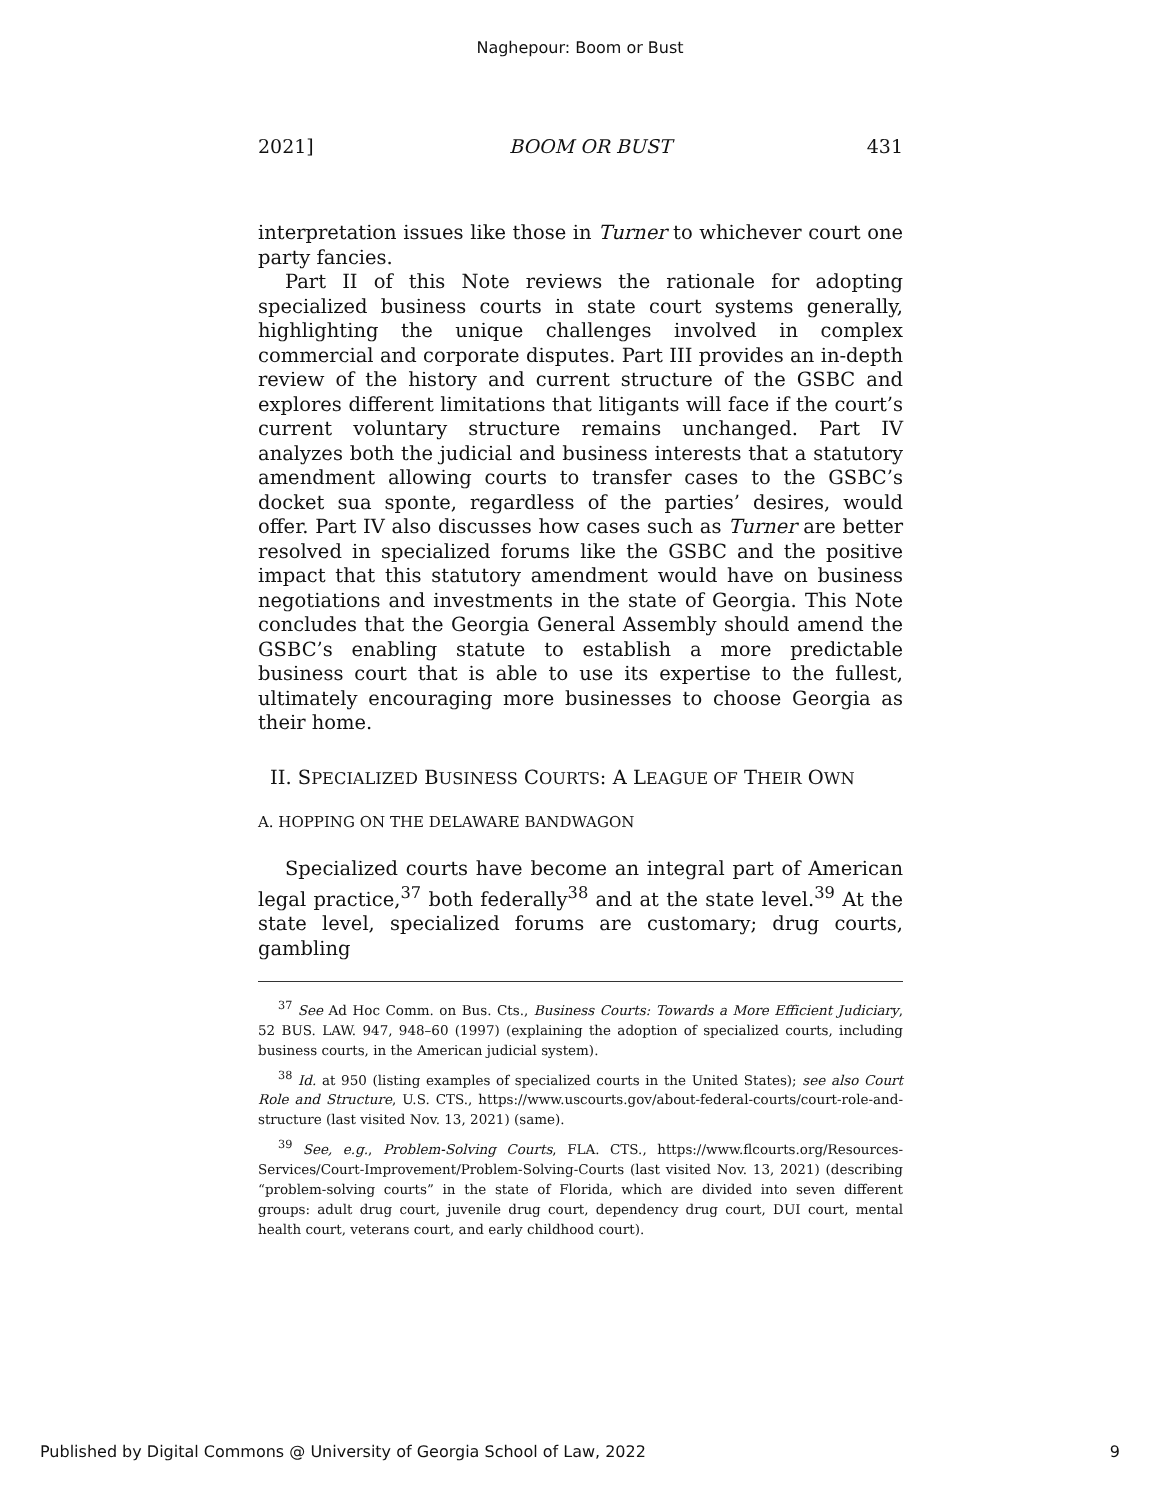Naghepour: Boom or Bust
2021] BOOM OR BUST 431
interpretation issues like those in Turner to whichever court one party fancies.
Part II of this Note reviews the rationale for adopting specialized business courts in state court systems generally, highlighting the unique challenges involved in complex commercial and corporate disputes. Part III provides an in-depth review of the history and current structure of the GSBC and explores different limitations that litigants will face if the court’s current voluntary structure remains unchanged. Part IV analyzes both the judicial and business interests that a statutory amendment allowing courts to transfer cases to the GSBC’s docket sua sponte, regardless of the parties’ desires, would offer. Part IV also discusses how cases such as Turner are better resolved in specialized forums like the GSBC and the positive impact that this statutory amendment would have on business negotiations and investments in the state of Georgia. This Note concludes that the Georgia General Assembly should amend the GSBC’s enabling statute to establish a more predictable business court that is able to use its expertise to the fullest, ultimately encouraging more businesses to choose Georgia as their home.
II. SPECIALIZED BUSINESS COURTS: A LEAGUE OF THEIR OWN
A. HOPPING ON THE DELAWARE BANDWAGON
Specialized courts have become an integral part of American legal practice,<sup>37</sup> both federally<sup>38</sup> and at the state level.<sup>39</sup> At the state level, specialized forums are customary; drug courts, gambling
<sup>37</sup> See Ad Hoc Comm. on Bus. Cts., Business Courts: Towards a More Efficient Judiciary, 52 BUS. LAW. 947, 948–60 (1997) (explaining the adoption of specialized courts, including business courts, in the American judicial system).
<sup>38</sup> Id. at 950 (listing examples of specialized courts in the United States); see also Court Role and Structure, U.S. CTS., https://www.uscourts.gov/about-federal-courts/court-role-and-structure (last visited Nov. 13, 2021) (same).
<sup>39</sup> See, e.g., Problem-Solving Courts, FLA. CTS., https://www.flcourts.org/Resources-Services/Court-Improvement/Problem-Solving-Courts (last visited Nov. 13, 2021) (describing “problem-solving courts” in the state of Florida, which are divided into seven different groups: adult drug court, juvenile drug court, dependency drug court, DUI court, mental health court, veterans court, and early childhood court).
Published by Digital Commons @ University of Georgia School of Law, 2022 9